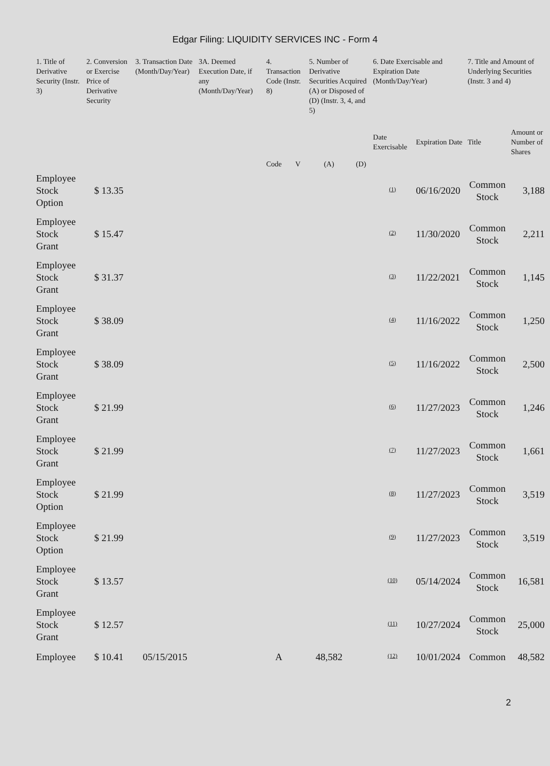Edgar Filing: LIQUIDITY SERVICES INC - Form 4
| 1. Title of Derivative Security (Instr. 3) | 2. Conversion or Exercise Price of Derivative Security | 3. Transaction Date (Month/Day/Year) | 3A. Deemed Execution Date, if any (Month/Day/Year) | 4. Transaction Code (Instr. 8) | | 5. Number of Derivative Securities Acquired (A) or Disposed of (D) (Instr. 3, 4, and 5) | | 6. Date Exercisable and Expiration Date (Month/Day/Year) | | 7. Title and Amount of Underlying Securities (Instr. 3 and 4) | |
| --- | --- | --- | --- | --- | --- | --- | --- | --- | --- | --- | --- |
| | | | | Code | V | (A) | (D) | Date Exercisable | Expiration Date | Title | Amount or Number of Shares |
| Employee Stock Option | $ 13.35 | | | | | | | <sup>(1)</sup> | 06/16/2020 | Common Stock | 3,188 |
| Employee Stock Grant | $ 15.47 | | | | | | | <sup>(2)</sup> | 11/30/2020 | Common Stock | 2,211 |
| Employee Stock Grant | $ 31.37 | | | | | | | <sup>(3)</sup> | 11/22/2021 | Common Stock | 1,145 |
| Employee Stock Grant | $ 38.09 | | | | | | | <sup>(4)</sup> | 11/16/2022 | Common Stock | 1,250 |
| Employee Stock Grant | $ 38.09 | | | | | | | <sup>(5)</sup> | 11/16/2022 | Common Stock | 2,500 |
| Employee Stock Grant | $ 21.99 | | | | | | | <sup>(6)</sup> | 11/27/2023 | Common Stock | 1,246 |
| Employee Stock Grant | $ 21.99 | | | | | | | <sup>(7)</sup> | 11/27/2023 | Common Stock | 1,661 |
| Employee Stock Option | $ 21.99 | | | | | | | <sup>(8)</sup> | 11/27/2023 | Common Stock | 3,519 |
| Employee Stock Option | $ 21.99 | | | | | | | <sup>(9)</sup> | 11/27/2023 | Common Stock | 3,519 |
| Employee Stock Grant | $ 13.57 | | | | | | | <sup>(10)</sup> | 05/14/2024 | Common Stock | 16,581 |
| Employee Stock Grant | $ 12.57 | | | | | | | <sup>(11)</sup> | 10/27/2024 | Common Stock | 25,000 |
| Employee | $ 10.41 | 05/15/2015 | | A | | 48,582 | | <sup>(12)</sup> | 10/01/2024 | Common | 48,582 |
2